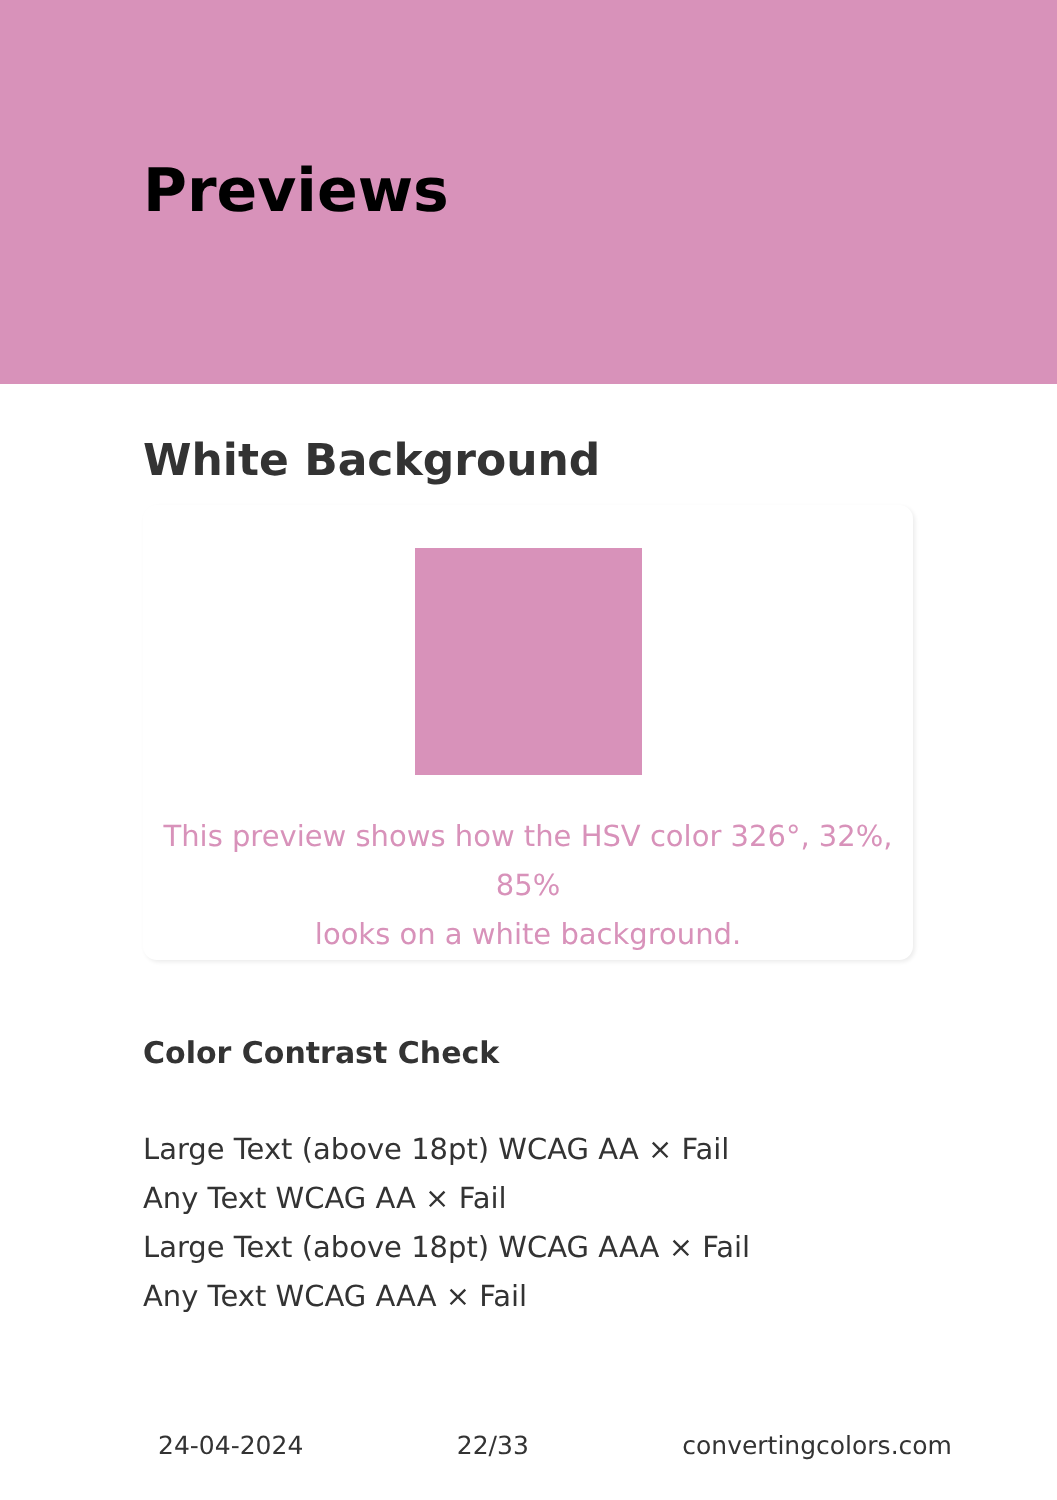Previews
White Background
This preview shows how the HSV color 326°, 32%, 85%
looks on a white background.
Color Contrast Check
Large Text (above 18pt) WCAG AA × Fail
Any Text WCAG AA × Fail
Large Text (above 18pt) WCAG AAA × Fail
Any Text WCAG AAA × Fail
24-04-2024 22/33 convertingcolors.com